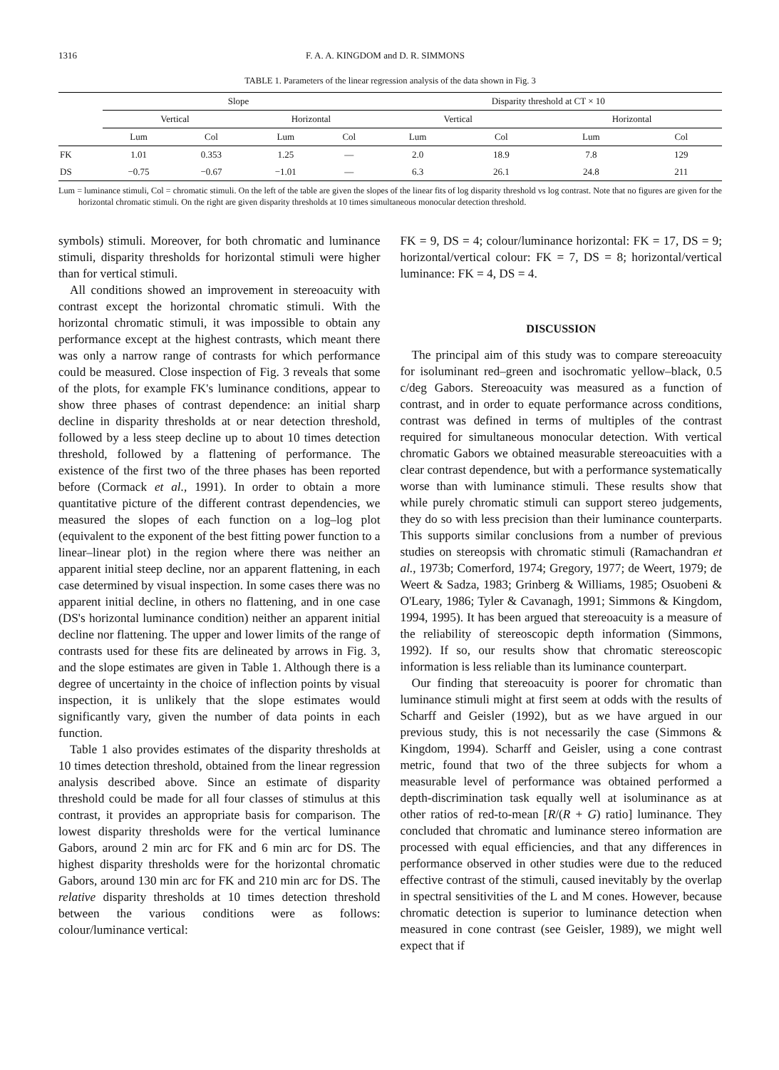1316 F. A. A. KINGDOM and D. R. SIMMONS
TABLE 1. Parameters of the linear regression analysis of the data shown in Fig. 3
| | Slope | | | | Disparity threshold at CT × 10 | | | |
| --- | --- | --- | --- | --- | --- | --- | --- | --- |
| | Vertical | | Horizontal | | Vertical | | Horizontal | |
| | Lum | Col | Lum | Col | Lum | Col | Lum | Col |
| FK | 1.01 | 0.353 | 1.25 | — | 2.0 | 18.9 | 7.8 | 129 |
| DS | −0.75 | −0.67 | −1.01 | — | 6.3 | 26.1 | 24.8 | 211 |
Lum = luminance stimuli, Col = chromatic stimuli. On the left of the table are given the slopes of the linear fits of log disparity threshold vs log contrast. Note that no figures are given for the horizontal chromatic stimuli. On the right are given disparity thresholds at 10 times simultaneous monocular detection threshold.
symbols) stimuli. Moreover, for both chromatic and luminance stimuli, disparity thresholds for horizontal stimuli were higher than for vertical stimuli.
All conditions showed an improvement in stereoacuity with contrast except the horizontal chromatic stimuli. With the horizontal chromatic stimuli, it was impossible to obtain any performance except at the highest contrasts, which meant there was only a narrow range of contrasts for which performance could be measured. Close inspection of Fig. 3 reveals that some of the plots, for example FK's luminance conditions, appear to show three phases of contrast dependence: an initial sharp decline in disparity thresholds at or near detection threshold, followed by a less steep decline up to about 10 times detection threshold, followed by a flattening of performance. The existence of the first two of the three phases has been reported before (Cormack et al., 1991). In order to obtain a more quantitative picture of the different contrast dependencies, we measured the slopes of each function on a log–log plot (equivalent to the exponent of the best fitting power function to a linear–linear plot) in the region where there was neither an apparent initial steep decline, nor an apparent flattening, in each case determined by visual inspection. In some cases there was no apparent initial decline, in others no flattening, and in one case (DS's horizontal luminance condition) neither an apparent initial decline nor flattening. The upper and lower limits of the range of contrasts used for these fits are delineated by arrows in Fig. 3, and the slope estimates are given in Table 1. Although there is a degree of uncertainty in the choice of inflection points by visual inspection, it is unlikely that the slope estimates would significantly vary, given the number of data points in each function.
Table 1 also provides estimates of the disparity thresholds at 10 times detection threshold, obtained from the linear regression analysis described above. Since an estimate of disparity threshold could be made for all four classes of stimulus at this contrast, it provides an appropriate basis for comparison. The lowest disparity thresholds were for the vertical luminance Gabors, around 2 min arc for FK and 6 min arc for DS. The highest disparity thresholds were for the horizontal chromatic Gabors, around 130 min arc for FK and 210 min arc for DS. The relative disparity thresholds at 10 times detection threshold between the various conditions were as follows: colour/luminance vertical:
FK = 9, DS = 4; colour/luminance horizontal: FK = 17, DS = 9; horizontal/vertical colour: FK = 7, DS = 8; horizontal/vertical luminance: FK = 4, DS = 4.
DISCUSSION
The principal aim of this study was to compare stereoacuity for isoluminant red–green and isochromatic yellow–black, 0.5 c/deg Gabors. Stereoacuity was measured as a function of contrast, and in order to equate performance across conditions, contrast was defined in terms of multiples of the contrast required for simultaneous monocular detection. With vertical chromatic Gabors we obtained measurable stereoacuities with a clear contrast dependence, but with a performance systematically worse than with luminance stimuli. These results show that while purely chromatic stimuli can support stereo judgements, they do so with less precision than their luminance counterparts. This supports similar conclusions from a number of previous studies on stereopsis with chromatic stimuli (Ramachandran et al., 1973b; Comerford, 1974; Gregory, 1977; de Weert, 1979; de Weert & Sadza, 1983; Grinberg & Williams, 1985; Osuobeni & O'Leary, 1986; Tyler & Cavanagh, 1991; Simmons & Kingdom, 1994, 1995). It has been argued that stereoacuity is a measure of the reliability of stereoscopic depth information (Simmons, 1992). If so, our results show that chromatic stereoscopic information is less reliable than its luminance counterpart.
Our finding that stereoacuity is poorer for chromatic than luminance stimuli might at first seem at odds with the results of Scharff and Geisler (1992), but as we have argued in our previous study, this is not necessarily the case (Simmons & Kingdom, 1994). Scharff and Geisler, using a cone contrast metric, found that two of the three subjects for whom a measurable level of performance was obtained performed a depth-discrimination task equally well at isoluminance as at other ratios of red-to-mean [R/(R + G) ratio] luminance. They concluded that chromatic and luminance stereo information are processed with equal efficiencies, and that any differences in performance observed in other studies were due to the reduced effective contrast of the stimuli, caused inevitably by the overlap in spectral sensitivities of the L and M cones. However, because chromatic detection is superior to luminance detection when measured in cone contrast (see Geisler, 1989), we might well expect that if